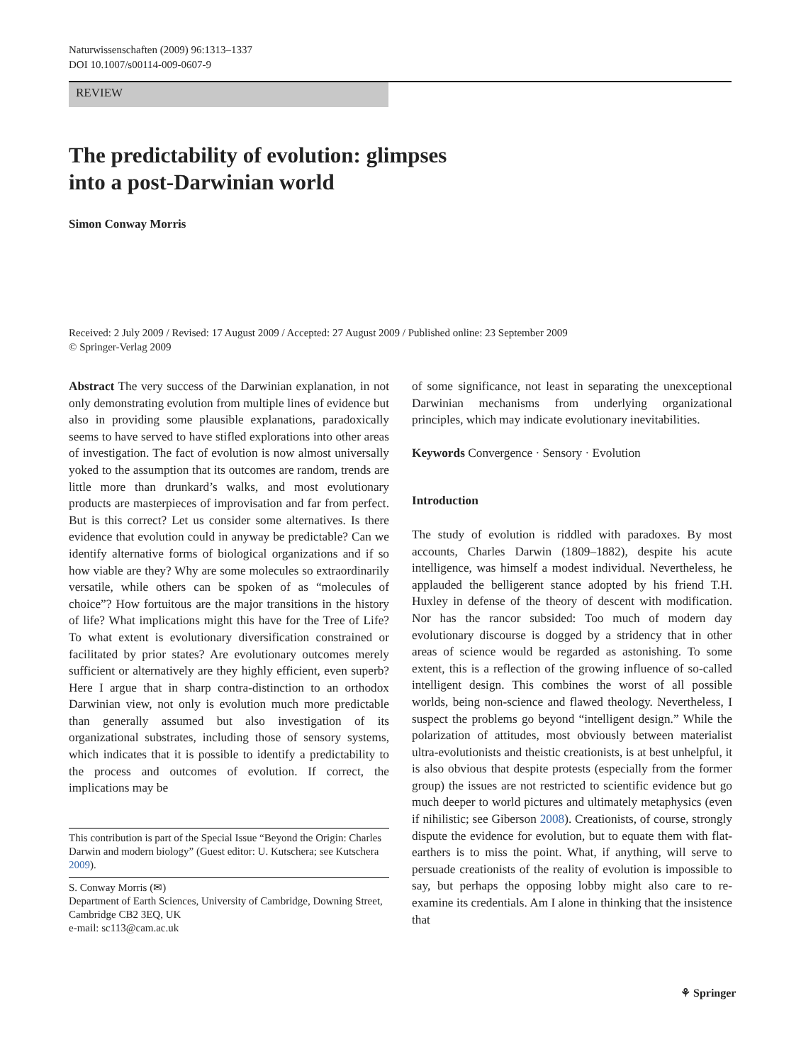Naturwissenschaften (2009) 96:1313–1337
DOI 10.1007/s00114-009-0607-9
REVIEW
The predictability of evolution: glimpses
into a post-Darwinian world
Simon Conway Morris
Received: 2 July 2009 / Revised: 17 August 2009 / Accepted: 27 August 2009 / Published online: 23 September 2009
© Springer-Verlag 2009
Abstract The very success of the Darwinian explanation, in not only demonstrating evolution from multiple lines of evidence but also in providing some plausible explanations, paradoxically seems to have served to have stifled explorations into other areas of investigation. The fact of evolution is now almost universally yoked to the assumption that its outcomes are random, trends are little more than drunkard’s walks, and most evolutionary products are masterpieces of improvisation and far from perfect. But is this correct? Let us consider some alternatives. Is there evidence that evolution could in anyway be predictable? Can we identify alternative forms of biological organizations and if so how viable are they? Why are some molecules so extraordinarily versatile, while others can be spoken of as “molecules of choice”? How fortuitous are the major transitions in the history of life? What implications might this have for the Tree of Life? To what extent is evolutionary diversification constrained or facilitated by prior states? Are evolutionary outcomes merely sufficient or alternatively are they highly efficient, even superb? Here I argue that in sharp contra-distinction to an orthodox Darwinian view, not only is evolution much more predictable than generally assumed but also investigation of its organizational substrates, including those of sensory systems, which indicates that it is possible to identify a predictability to the process and outcomes of evolution. If correct, the implications may be
This contribution is part of the Special Issue “Beyond the Origin: Charles Darwin and modern biology” (Guest editor: U. Kutschera; see Kutschera 2009).
S. Conway Morris (✉)
Department of Earth Sciences, University of Cambridge, Downing Street,
Cambridge CB2 3EQ, UK
e-mail: sc113@cam.ac.uk
of some significance, not least in separating the unexceptional Darwinian mechanisms from underlying organizational principles, which may indicate evolutionary inevitabilities.
Keywords Convergence · Sensory · Evolution
Introduction
The study of evolution is riddled with paradoxes. By most accounts, Charles Darwin (1809–1882), despite his acute intelligence, was himself a modest individual. Nevertheless, he applauded the belligerent stance adopted by his friend T.H. Huxley in defense of the theory of descent with modification. Nor has the rancor subsided: Too much of modern day evolutionary discourse is dogged by a stridency that in other areas of science would be regarded as astonishing. To some extent, this is a reflection of the growing influence of so-called intelligent design. This combines the worst of all possible worlds, being non-science and flawed theology. Nevertheless, I suspect the problems go beyond “intelligent design.” While the polarization of attitudes, most obviously between materialist ultra-evolutionists and theistic creationists, is at best unhelpful, it is also obvious that despite protests (especially from the former group) the issues are not restricted to scientific evidence but go much deeper to world pictures and ultimately metaphysics (even if nihilistic; see Giberson 2008). Creationists, of course, strongly dispute the evidence for evolution, but to equate them with flat-earthers is to miss the point. What, if anything, will serve to persuade creationists of the reality of evolution is impossible to say, but perhaps the opposing lobby might also care to re-examine its credentials. Am I alone in thinking that the insistence that
⚘ Springer